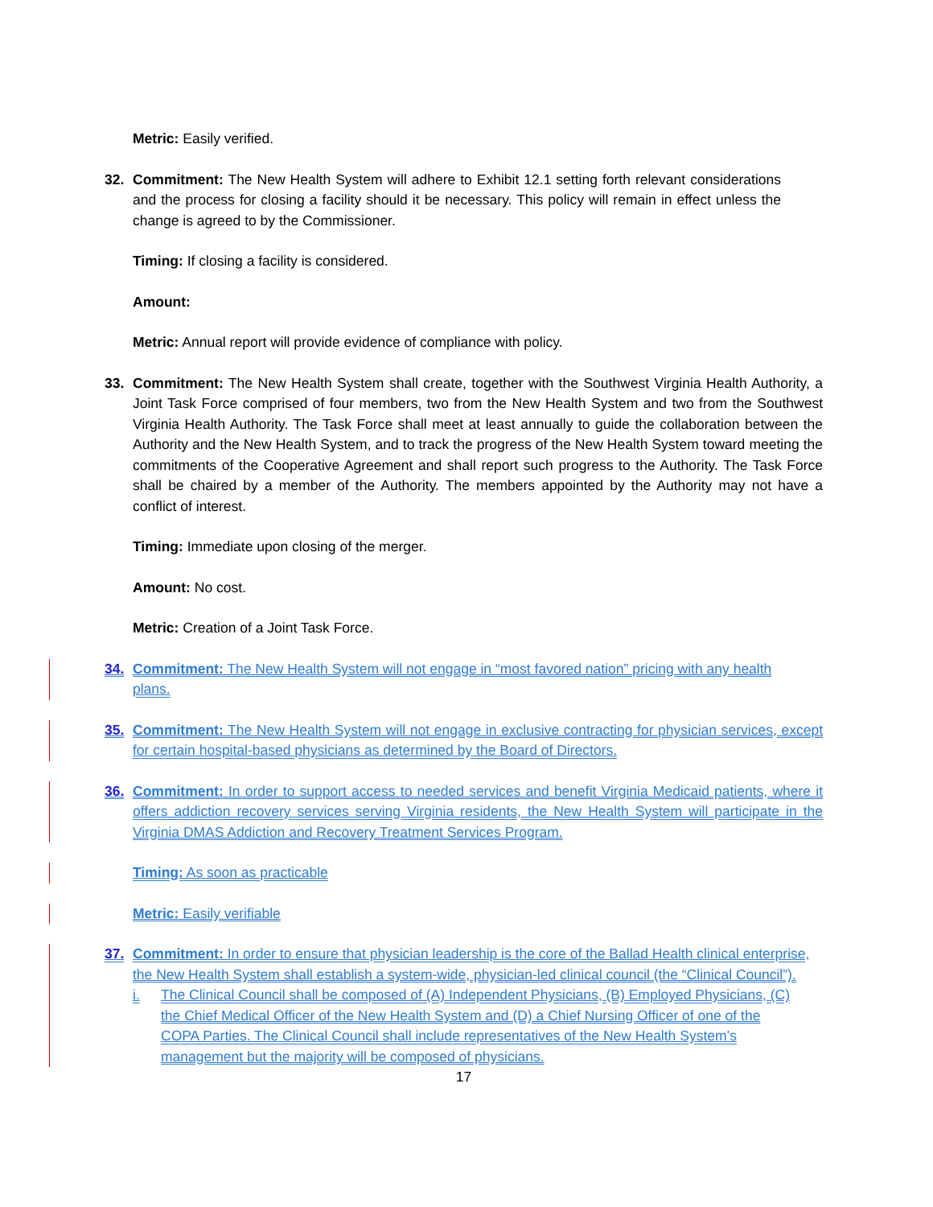Metric: Easily verified.
32. Commitment: The New Health System will adhere to Exhibit 12.1 setting forth relevant considerations and the process for closing a facility should it be necessary. This policy will remain in effect unless the change is agreed to by the Commissioner.
Timing: If closing a facility is considered.
Amount:
Metric: Annual report will provide evidence of compliance with policy.
33. Commitment: The New Health System shall create, together with the Southwest Virginia Health Authority, a Joint Task Force comprised of four members, two from the New Health System and two from the Southwest Virginia Health Authority. The Task Force shall meet at least annually to guide the collaboration between the Authority and the New Health System, and to track the progress of the New Health System toward meeting the commitments of the Cooperative Agreement and shall report such progress to the Authority. The Task Force shall be chaired by a member of the Authority. The members appointed by the Authority may not have a conflict of interest.
Timing: Immediate upon closing of the merger.
Amount: No cost.
Metric: Creation of a Joint Task Force.
34. Commitment: The New Health System will not engage in “most favored nation” pricing with any health plans.
35. Commitment: The New Health System will not engage in exclusive contracting for physician services, except for certain hospital-based physicians as determined by the Board of Directors.
36. Commitment: In order to support access to needed services and benefit Virginia Medicaid patients, where it offers addiction recovery services serving Virginia residents, the New Health System will participate in the Virginia DMAS Addiction and Recovery Treatment Services Program.
Timing: As soon as practicable
Metric: Easily verifiable
37. Commitment: In order to ensure that physician leadership is the core of the Ballad Health clinical enterprise, the New Health System shall establish a system-wide, physician-led clinical council (the “Clinical Council”).
i. The Clinical Council shall be composed of (A) Independent Physicians, (B) Employed Physicians, (C) the Chief Medical Officer of the New Health System and (D) a Chief Nursing Officer of one of the COPA Parties. The Clinical Council shall include representatives of the New Health System’s management but the majority will be composed of physicians.
17